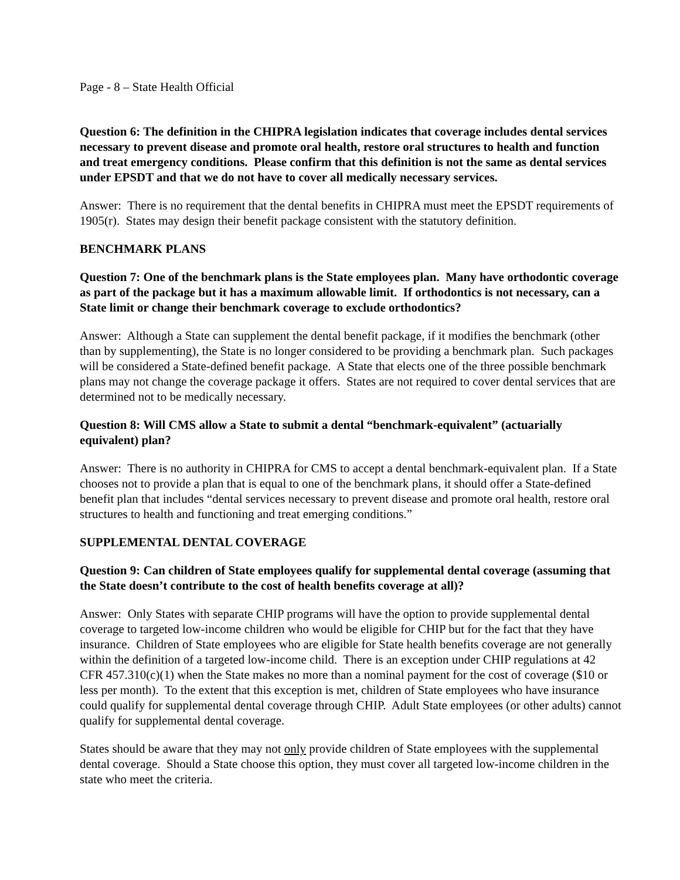Page - 8 – State Health Official
Question 6: The definition in the CHIPRA legislation indicates that coverage includes dental services necessary to prevent disease and promote oral health, restore oral structures to health and function and treat emergency conditions. Please confirm that this definition is not the same as dental services under EPSDT and that we do not have to cover all medically necessary services.
Answer: There is no requirement that the dental benefits in CHIPRA must meet the EPSDT requirements of 1905(r). States may design their benefit package consistent with the statutory definition.
BENCHMARK PLANS
Question 7: One of the benchmark plans is the State employees plan. Many have orthodontic coverage as part of the package but it has a maximum allowable limit. If orthodontics is not necessary, can a State limit or change their benchmark coverage to exclude orthodontics?
Answer: Although a State can supplement the dental benefit package, if it modifies the benchmark (other than by supplementing), the State is no longer considered to be providing a benchmark plan. Such packages will be considered a State-defined benefit package. A State that elects one of the three possible benchmark plans may not change the coverage package it offers. States are not required to cover dental services that are determined not to be medically necessary.
Question 8: Will CMS allow a State to submit a dental “benchmark-equivalent” (actuarially equivalent) plan?
Answer: There is no authority in CHIPRA for CMS to accept a dental benchmark-equivalent plan. If a State chooses not to provide a plan that is equal to one of the benchmark plans, it should offer a State-defined benefit plan that includes “dental services necessary to prevent disease and promote oral health, restore oral structures to health and functioning and treat emerging conditions.”
SUPPLEMENTAL DENTAL COVERAGE
Question 9: Can children of State employees qualify for supplemental dental coverage (assuming that the State doesn’t contribute to the cost of health benefits coverage at all)?
Answer: Only States with separate CHIP programs will have the option to provide supplemental dental coverage to targeted low-income children who would be eligible for CHIP but for the fact that they have insurance. Children of State employees who are eligible for State health benefits coverage are not generally within the definition of a targeted low-income child. There is an exception under CHIP regulations at 42 CFR 457.310(c)(1) when the State makes no more than a nominal payment for the cost of coverage ($10 or less per month). To the extent that this exception is met, children of State employees who have insurance could qualify for supplemental dental coverage through CHIP. Adult State employees (or other adults) cannot qualify for supplemental dental coverage.
States should be aware that they may not only provide children of State employees with the supplemental dental coverage. Should a State choose this option, they must cover all targeted low-income children in the state who meet the criteria.